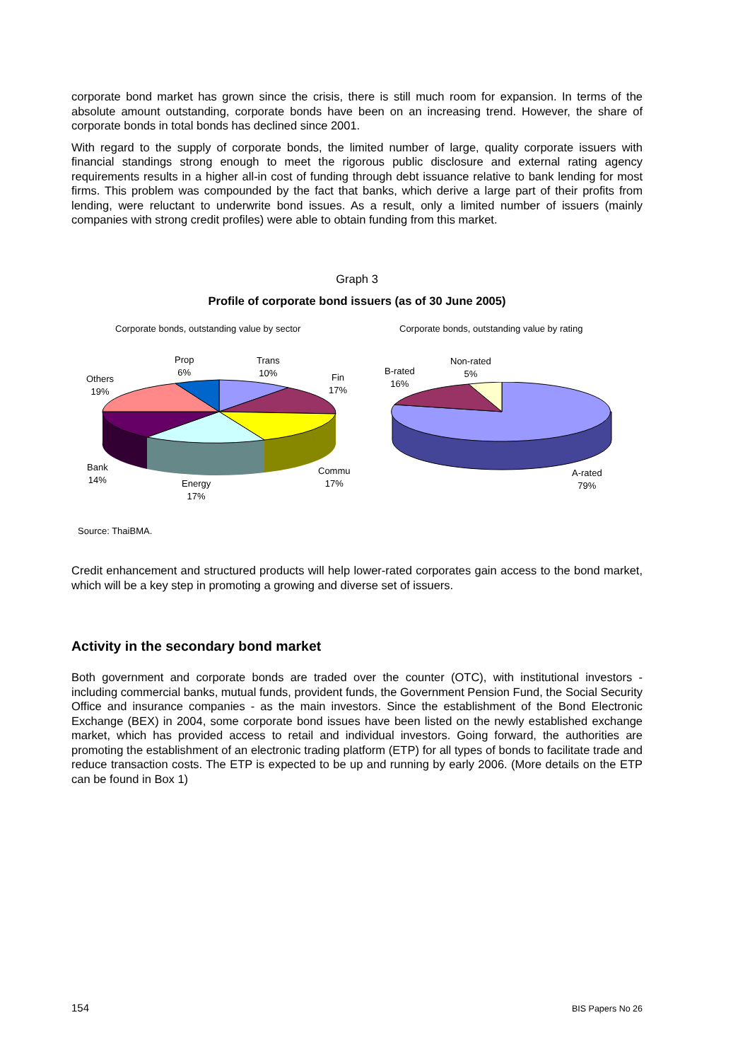corporate bond market has grown since the crisis, there is still much room for expansion. In terms of the absolute amount outstanding, corporate bonds have been on an increasing trend. However, the share of corporate bonds in total bonds has declined since 2001.
With regard to the supply of corporate bonds, the limited number of large, quality corporate issuers with financial standings strong enough to meet the rigorous public disclosure and external rating agency requirements results in a higher all-in cost of funding through debt issuance relative to bank lending for most firms. This problem was compounded by the fact that banks, which derive a large part of their profits from lending, were reluctant to underwrite bond issues. As a result, only a limited number of issuers (mainly companies with strong credit profiles) were able to obtain funding from this market.
Graph 3
Profile of corporate bond issuers (as of 30 June 2005)
Corporate bonds, outstanding value by sector
Corporate bonds, outstanding value by rating
Prop
6%
Trans
10%
Fin
17%
Others
19%
Bank
14%
Energy
17%
Commu
17%
B-rated
16%
Non-rated
5%
A-rated
79%
Source: ThaiBMA.
Credit enhancement and structured products will help lower-rated corporates gain access to the bond market, which will be a key step in promoting a growing and diverse set of issuers.
Activity in the secondary bond market
Both government and corporate bonds are traded over the counter (OTC), with institutional investors - including commercial banks, mutual funds, provident funds, the Government Pension Fund, the Social Security Office and insurance companies - as the main investors. Since the establishment of the Bond Electronic Exchange (BEX) in 2004, some corporate bond issues have been listed on the newly established exchange market, which has provided access to retail and individual investors. Going forward, the authorities are promoting the establishment of an electronic trading platform (ETP) for all types of bonds to facilitate trade and reduce transaction costs. The ETP is expected to be up and running by early 2006. (More details on the ETP can be found in Box 1)
154 BIS Papers No 26